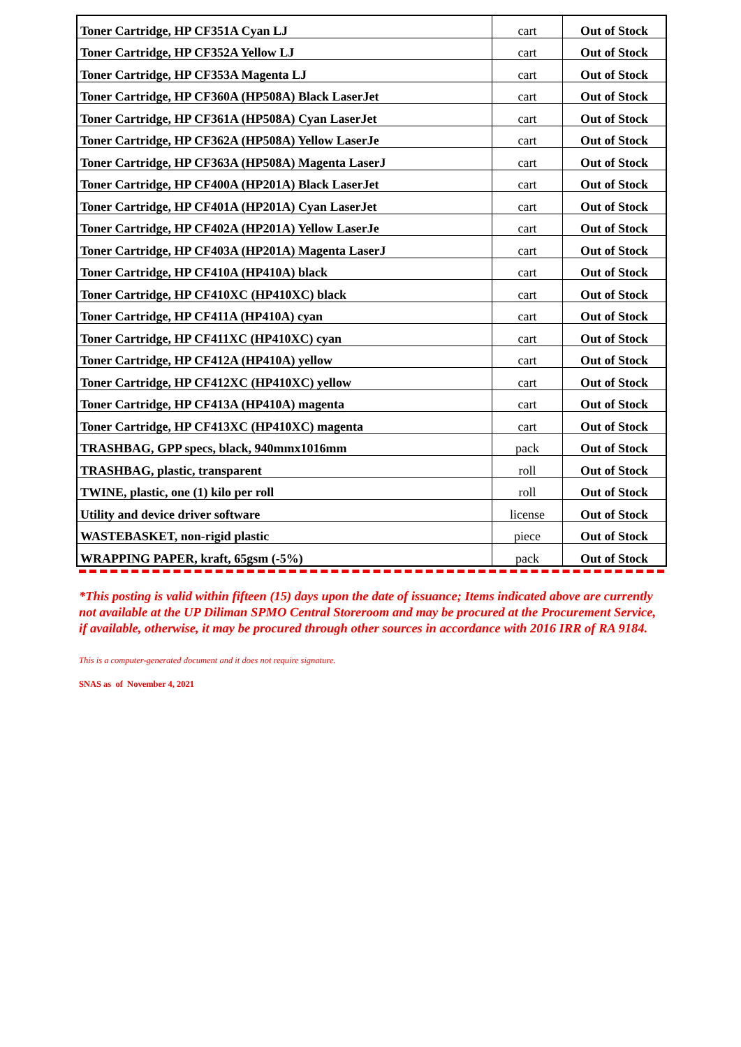| Toner Cartridge, HP CF351A Cyan LJ | cart | Out of Stock |
| Toner Cartridge, HP CF352A Yellow LJ | cart | Out of Stock |
| Toner Cartridge, HP CF353A Magenta LJ | cart | Out of Stock |
| Toner Cartridge, HP CF360A (HP508A) Black LaserJet | cart | Out of Stock |
| Toner Cartridge, HP CF361A (HP508A) Cyan LaserJet | cart | Out of Stock |
| Toner Cartridge, HP CF362A (HP508A) Yellow LaserJe | cart | Out of Stock |
| Toner Cartridge, HP CF363A (HP508A) Magenta LaserJ | cart | Out of Stock |
| Toner Cartridge, HP CF400A (HP201A) Black LaserJet | cart | Out of Stock |
| Toner Cartridge, HP CF401A (HP201A) Cyan LaserJet | cart | Out of Stock |
| Toner Cartridge, HP CF402A (HP201A) Yellow LaserJe | cart | Out of Stock |
| Toner Cartridge, HP CF403A (HP201A) Magenta LaserJ | cart | Out of Stock |
| Toner Cartridge, HP CF410A (HP410A) black | cart | Out of Stock |
| Toner Cartridge, HP CF410XC (HP410XC) black | cart | Out of Stock |
| Toner Cartridge, HP CF411A (HP410A) cyan | cart | Out of Stock |
| Toner Cartridge, HP CF411XC (HP410XC) cyan | cart | Out of Stock |
| Toner Cartridge, HP CF412A (HP410A) yellow | cart | Out of Stock |
| Toner Cartridge, HP CF412XC (HP410XC) yellow | cart | Out of Stock |
| Toner Cartridge, HP CF413A (HP410A) magenta | cart | Out of Stock |
| Toner Cartridge, HP CF413XC (HP410XC) magenta | cart | Out of Stock |
| TRASHBAG, GPP specs, black, 940mmx1016mm | pack | Out of Stock |
| TRASHBAG, plastic, transparent | roll | Out of Stock |
| TWINE, plastic, one (1) kilo per roll | roll | Out of Stock |
| Utility and device driver software | license | Out of Stock |
| WASTEBASKET, non-rigid plastic | piece | Out of Stock |
| WRAPPING PAPER, kraft, 65gsm (-5%) | pack | Out of Stock |
*This posting is valid within fifteen (15) days upon the date of issuance; Items indicated above are currently not available at the UP Diliman SPMO Central Storeroom and may be procured at the Procurement Service, if available, otherwise, it may be procured through other sources in accordance with 2016 IRR of RA 9184.
This is a computer-generated document and it does not require signature.
SNAS as of November 4, 2021